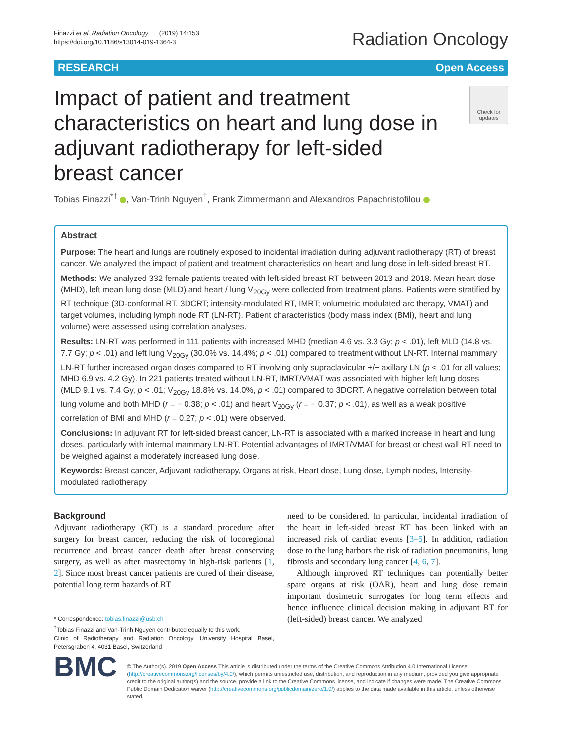Finazzi et al. Radiation Oncology (2019) 14:153
https://doi.org/10.1186/s13014-019-1364-3
Radiation Oncology
RESEARCH Open Access
Impact of patient and treatment characteristics on heart and lung dose in adjuvant radiotherapy for left-sided breast cancer
Check for updates
Tobias Finazzi<sup>*†</sup> , Van-Trinh Nguyen<sup>†</sup>, Frank Zimmermann and Alexandros Papachristofilou
Abstract
Purpose: The heart and lungs are routinely exposed to incidental irradiation during adjuvant radiotherapy (RT) of breast cancer. We analyzed the impact of patient and treatment characteristics on heart and lung dose in left-sided breast RT.
Methods: We analyzed 332 female patients treated with left-sided breast RT between 2013 and 2018. Mean heart dose (MHD), left mean lung dose (MLD) and heart / lung V<sub>20Gy</sub> were collected from treatment plans. Patients were stratified by RT technique (3D-conformal RT, 3DCRT; intensity-modulated RT, IMRT; volumetric modulated arc therapy, VMAT) and target volumes, including lymph node RT (LN-RT). Patient characteristics (body mass index (BMI), heart and lung volume) were assessed using correlation analyses.
Results: LN-RT was performed in 111 patients with increased MHD (median 4.6 vs. 3.3 Gy; p < .01), left MLD (14.8 vs. 7.7 Gy; p < .01) and left lung V<sub>20Gy</sub> (30.0% vs. 14.4%; p < .01) compared to treatment without LN-RT. Internal mammary LN-RT further increased organ doses compared to RT involving only supraclavicular +/− axillary LN (p < .01 for all values; MHD 6.9 vs. 4.2 Gy). In 221 patients treated without LN-RT, IMRT/VMAT was associated with higher left lung doses (MLD 9.1 vs. 7.4 Gy, p < .01; V<sub>20Gy</sub> 18.8% vs. 14.0%, p < .01) compared to 3DCRT. A negative correlation between total lung volume and both MHD (r = − 0.38; p < .01) and heart V<sub>20Gy</sub> (r = − 0.37; p < .01), as well as a weak positive correlation of BMI and MHD (r = 0.27; p < .01) were observed.
Conclusions: In adjuvant RT for left-sided breast cancer, LN-RT is associated with a marked increase in heart and lung doses, particularly with internal mammary LN-RT. Potential advantages of IMRT/VMAT for breast or chest wall RT need to be weighed against a moderately increased lung dose.
Keywords: Breast cancer, Adjuvant radiotherapy, Organs at risk, Heart dose, Lung dose, Lymph nodes, Intensity-modulated radiotherapy
Background
Adjuvant radiotherapy (RT) is a standard procedure after surgery for breast cancer, reducing the risk of locoregional recurrence and breast cancer death after breast conserving surgery, as well as after mastectomy in high-risk patients [1, 2]. Since most breast cancer patients are cured of their disease, potential long term hazards of RT
* Correspondence: tobias.finazzi@usb.ch
<sup>†</sup> Tobias Finazzi and Van-Trinh Nguyen contributed equally to this work.
Clinic of Radiotherapy and Radiation Oncology, University Hospital Basel, Petersgraben 4, 4031 Basel, Switzerland
need to be considered. In particular, incidental irradiation of the heart in left-sided breast RT has been linked with an increased risk of cardiac events [3–5]. In addition, radiation dose to the lung harbors the risk of radiation pneumonitis, lung fibrosis and secondary lung cancer [4, 6, 7].
Although improved RT techniques can potentially better spare organs at risk (OAR), heart and lung dose remain important dosimetric surrogates for long term effects and hence influence clinical decision making in adjuvant RT for (left-sided) breast cancer. We analyzed
BMC
© The Author(s). 2019 Open Access This article is distributed under the terms of the Creative Commons Attribution 4.0 International License (http://creativecommons.org/licenses/by/4.0/), which permits unrestricted use, distribution, and reproduction in any medium, provided you give appropriate credit to the original author(s) and the source, provide a link to the Creative Commons license, and indicate if changes were made. The Creative Commons Public Domain Dedication waiver (http://creativecommons.org/publicdomain/zero/1.0/) applies to the data made available in this article, unless otherwise stated.